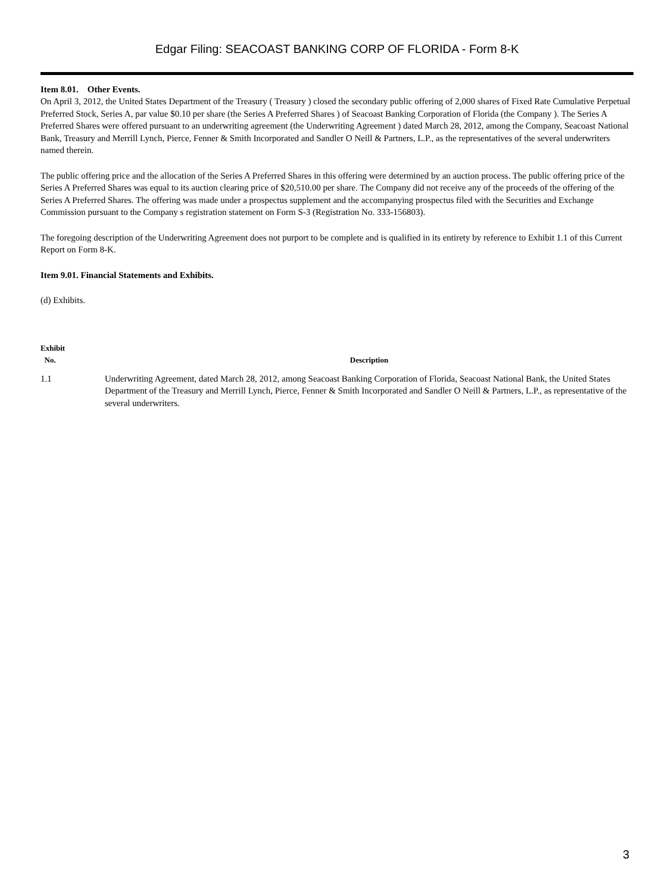Edgar Filing: SEACOAST BANKING CORP OF FLORIDA - Form 8-K
Item 8.01. Other Events.
On April 3, 2012, the United States Department of the Treasury ( Treasury ) closed the secondary public offering of 2,000 shares of Fixed Rate Cumulative Perpetual Preferred Stock, Series A, par value $0.10 per share (the Series A Preferred Shares ) of Seacoast Banking Corporation of Florida (the Company ). The Series A Preferred Shares were offered pursuant to an underwriting agreement (the Underwriting Agreement ) dated March 28, 2012, among the Company, Seacoast National Bank, Treasury and Merrill Lynch, Pierce, Fenner & Smith Incorporated and Sandler O Neill & Partners, L.P., as the representatives of the several underwriters named therein.
The public offering price and the allocation of the Series A Preferred Shares in this offering were determined by an auction process. The public offering price of the Series A Preferred Shares was equal to its auction clearing price of $20,510.00 per share. The Company did not receive any of the proceeds of the offering of the Series A Preferred Shares. The offering was made under a prospectus supplement and the accompanying prospectus filed with the Securities and Exchange Commission pursuant to the Company s registration statement on Form S-3 (Registration No. 333-156803).
The foregoing description of the Underwriting Agreement does not purport to be complete and is qualified in its entirety by reference to Exhibit 1.1 of this Current Report on Form 8-K.
Item 9.01. Financial Statements and Exhibits.
(d) Exhibits.
| Exhibit No. | Description |
| --- | --- |
| 1.1 | Underwriting Agreement, dated March 28, 2012, among Seacoast Banking Corporation of Florida, Seacoast National Bank, the United States Department of the Treasury and Merrill Lynch, Pierce, Fenner & Smith Incorporated and Sandler O Neill & Partners, L.P., as representative of the several underwriters. |
3